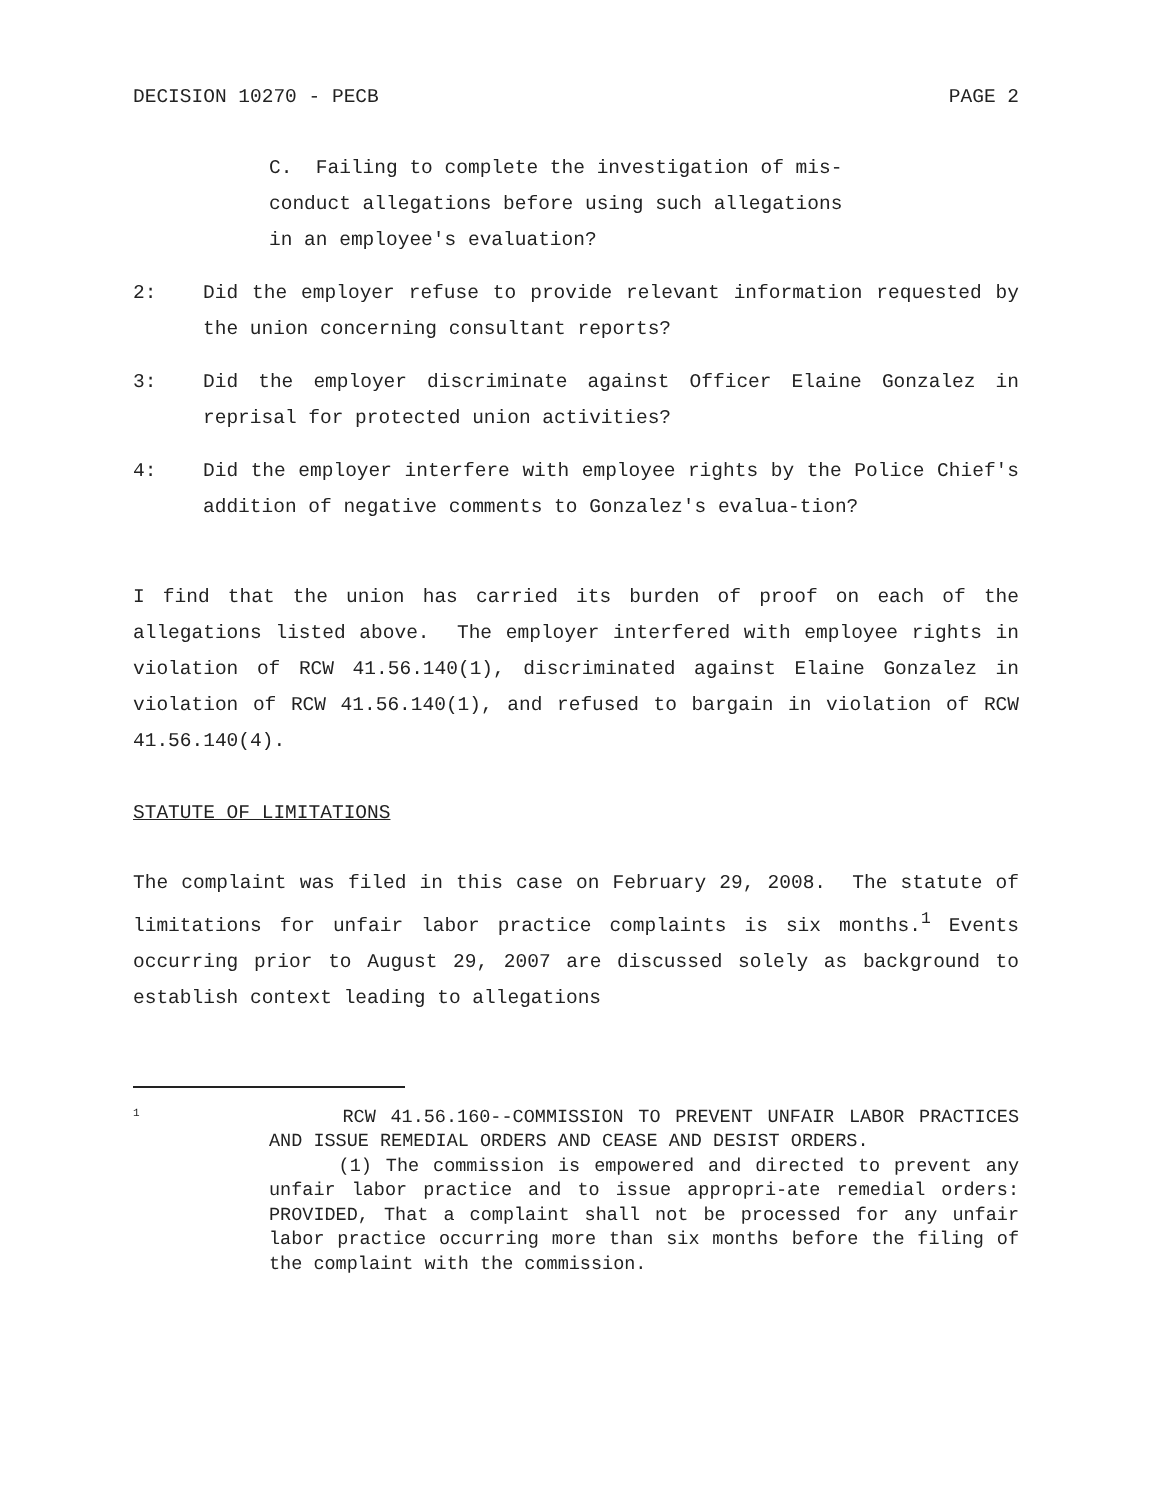DECISION 10270 - PECB PAGE 2
C. Failing to complete the investigation of mis-
conduct allegations before using such allegations
in an employee's evaluation?
2: Did the employer refuse to provide relevant information requested by the union concerning consultant reports?
3: Did the employer discriminate against Officer Elaine Gonzalez in reprisal for protected union activities?
4: Did the employer interfere with employee rights by the Police Chief's addition of negative comments to Gonzalez's evalua-tion?
I find that the union has carried its burden of proof on each of the allegations listed above. The employer interfered with employee rights in violation of RCW 41.56.140(1), discriminated against Elaine Gonzalez in violation of RCW 41.56.140(1), and refused to bargain in violation of RCW 41.56.140(4).
STATUTE OF LIMITATIONS
The complaint was filed in this case on February 29, 2008. The statute of limitations for unfair labor practice complaints is six months.<sup>1</sup> Events occurring prior to August 29, 2007 are discussed solely as background to establish context leading to allegations
1
RCW 41.56.160--COMMISSION TO PREVENT UNFAIR LABOR PRACTICES AND ISSUE REMEDIAL ORDERS AND CEASE AND DESIST ORDERS.
(1) The commission is empowered and directed to prevent any unfair labor practice and to issue appropri-ate remedial orders: PROVIDED, That a complaint shall not be processed for any unfair labor practice occurring more than six months before the filing of the complaint with the commission.